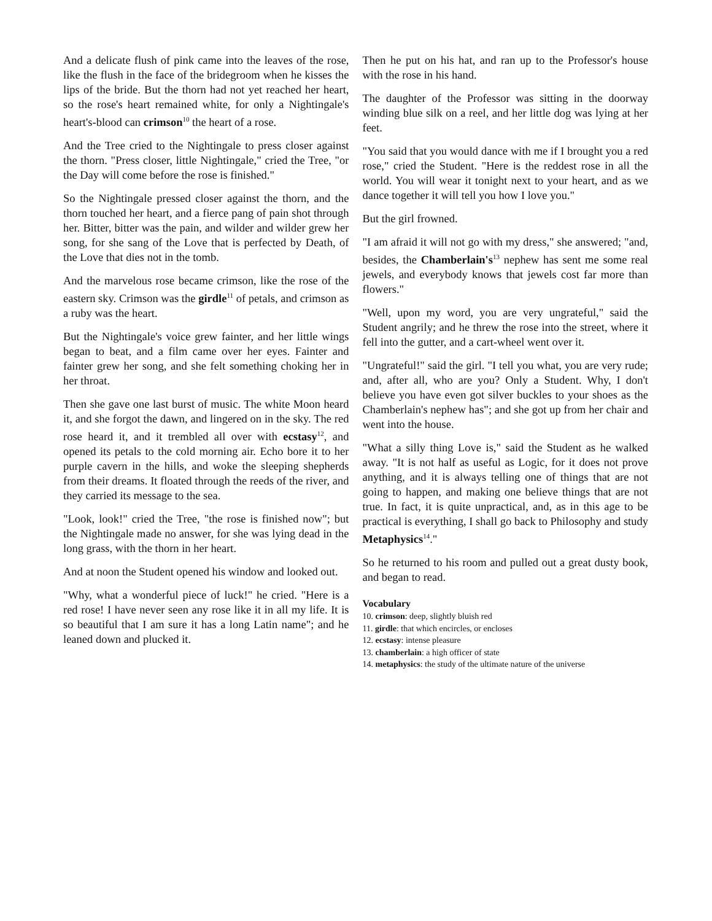And a delicate flush of pink came into the leaves of the rose, like the flush in the face of the bridegroom when he kisses the lips of the bride. But the thorn had not yet reached her heart, so the rose's heart remained white, for only a Nightingale's heart's-blood can crimson<sup>10</sup> the heart of a rose.
And the Tree cried to the Nightingale to press closer against the thorn. "Press closer, little Nightingale," cried the Tree, "or the Day will come before the rose is finished."
So the Nightingale pressed closer against the thorn, and the thorn touched her heart, and a fierce pang of pain shot through her. Bitter, bitter was the pain, and wilder and wilder grew her song, for she sang of the Love that is perfected by Death, of the Love that dies not in the tomb.
And the marvelous rose became crimson, like the rose of the eastern sky. Crimson was the girdle<sup>11</sup> of petals, and crimson as a ruby was the heart.
But the Nightingale's voice grew fainter, and her little wings began to beat, and a film came over her eyes. Fainter and fainter grew her song, and she felt something choking her in her throat.
Then she gave one last burst of music. The white Moon heard it, and she forgot the dawn, and lingered on in the sky. The red rose heard it, and it trembled all over with ecstasy<sup>12</sup>, and opened its petals to the cold morning air. Echo bore it to her purple cavern in the hills, and woke the sleeping shepherds from their dreams. It floated through the reeds of the river, and they carried its message to the sea.
"Look, look!" cried the Tree, "the rose is finished now"; but the Nightingale made no answer, for she was lying dead in the long grass, with the thorn in her heart.
And at noon the Student opened his window and looked out.
"Why, what a wonderful piece of luck!" he cried. "Here is a red rose! I have never seen any rose like it in all my life. It is so beautiful that I am sure it has a long Latin name"; and he leaned down and plucked it.
Then he put on his hat, and ran up to the Professor's house with the rose in his hand.
The daughter of the Professor was sitting in the doorway winding blue silk on a reel, and her little dog was lying at her feet.
"You said that you would dance with me if I brought you a red rose," cried the Student. "Here is the reddest rose in all the world. You will wear it tonight next to your heart, and as we dance together it will tell you how I love you."
But the girl frowned.
"I am afraid it will not go with my dress," she answered; "and, besides, the Chamberlain's<sup>13</sup> nephew has sent me some real jewels, and everybody knows that jewels cost far more than flowers."
"Well, upon my word, you are very ungrateful," said the Student angrily; and he threw the rose into the street, where it fell into the gutter, and a cart-wheel went over it.
"Ungrateful!" said the girl. "I tell you what, you are very rude; and, after all, who are you? Only a Student. Why, I don't believe you have even got silver buckles to your shoes as the Chamberlain's nephew has"; and she got up from her chair and went into the house.
"What a silly thing Love is," said the Student as he walked away. "It is not half as useful as Logic, for it does not prove anything, and it is always telling one of things that are not going to happen, and making one believe things that are not true. In fact, it is quite unpractical, and, as in this age to be practical is everything, I shall go back to Philosophy and study Metaphysics<sup>14</sup>."
So he returned to his room and pulled out a great dusty book, and began to read.
Vocabulary
10. crimson: deep, slightly bluish red
11. girdle: that which encircles, or encloses
12. ecstasy: intense pleasure
13. chamberlain: a high officer of state
14. metaphysics: the study of the ultimate nature of the universe